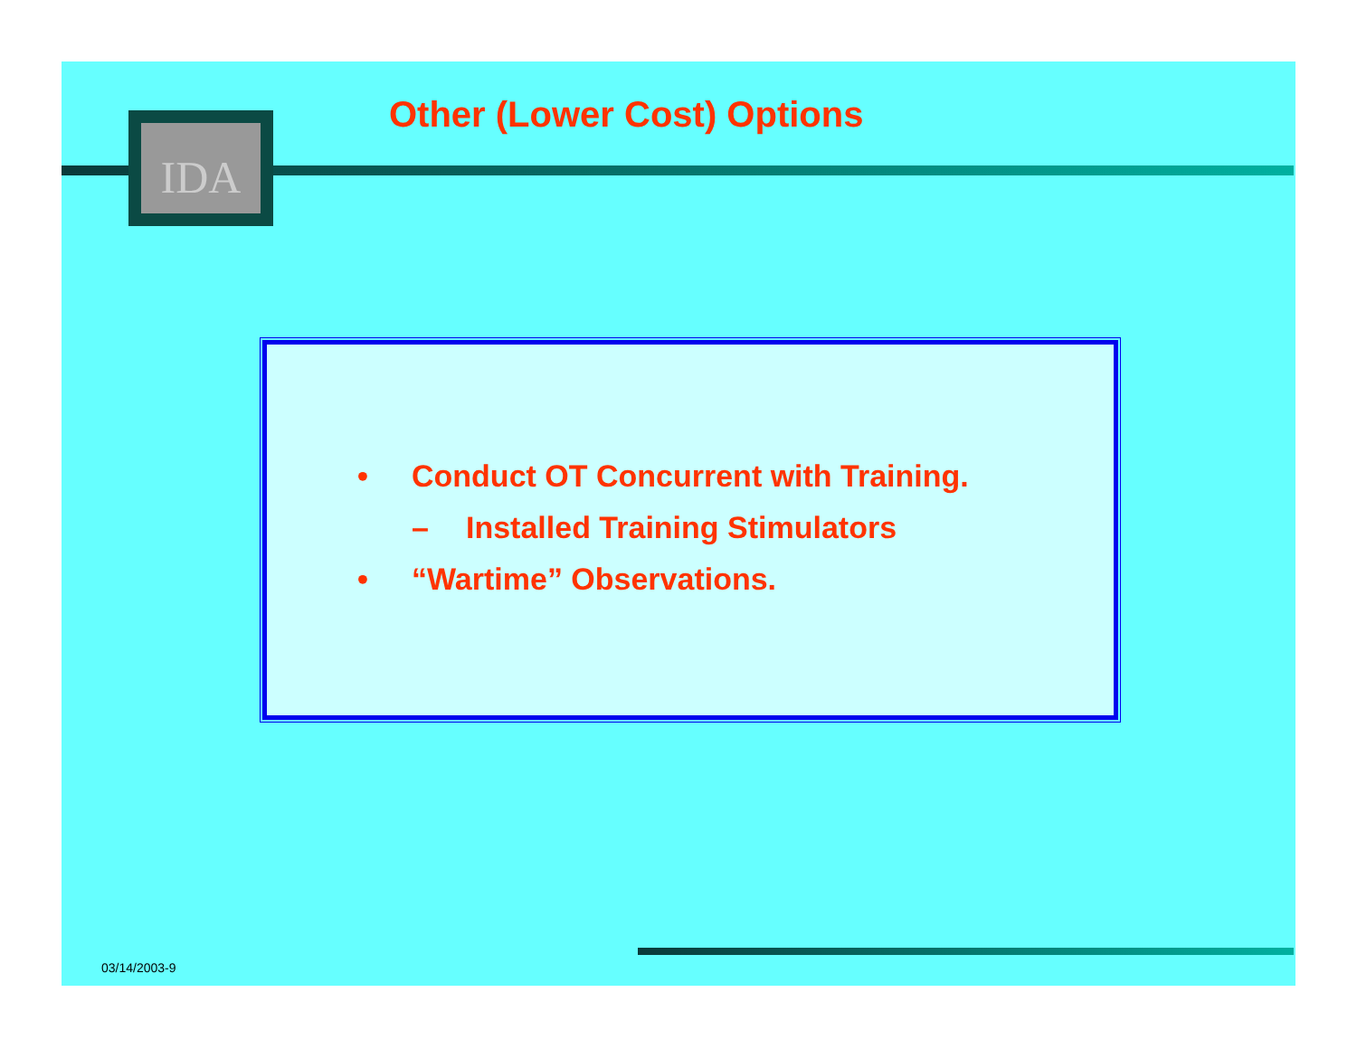IDA Other (Lower Cost) Options
• Conduct OT Concurrent with Training.
– Installed Training Stimulators
• “Wartime” Observations.
03/14/2003-9